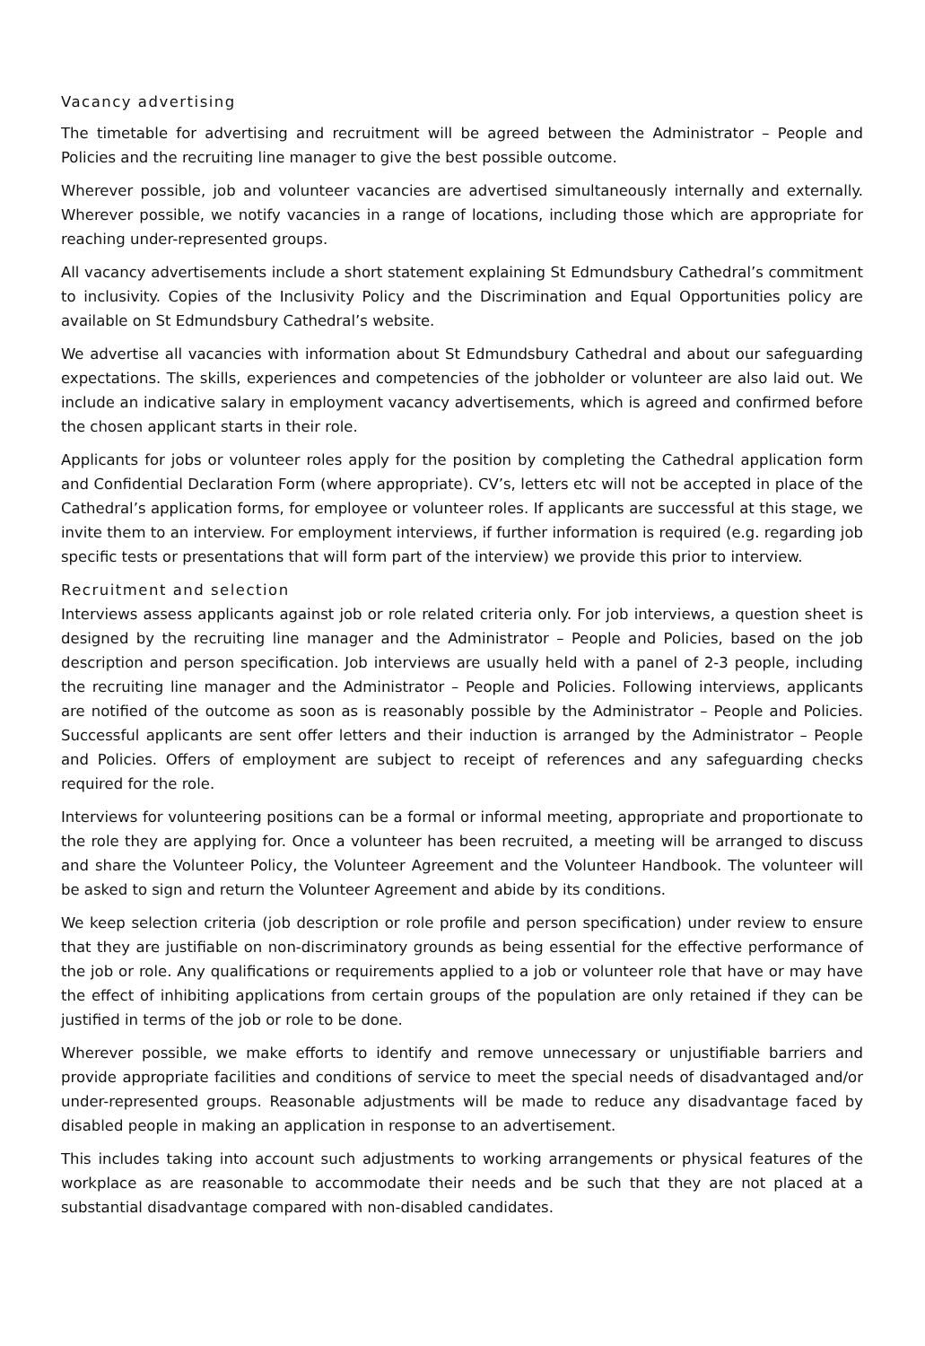Vacancy advertising
The timetable for advertising and recruitment will be agreed between the Administrator – People and Policies and the recruiting line manager to give the best possible outcome.
Wherever possible, job and volunteer vacancies are advertised simultaneously internally and externally. Wherever possible, we notify vacancies in a range of locations, including those which are appropriate for reaching under-represented groups.
All vacancy advertisements include a short statement explaining St Edmundsbury Cathedral’s commitment to inclusivity. Copies of the Inclusivity Policy and the Discrimination and Equal Opportunities policy are available on St Edmundsbury Cathedral’s website.
We advertise all vacancies with information about St Edmundsbury Cathedral and about our safeguarding expectations. The skills, experiences and competencies of the jobholder or volunteer are also laid out. We include an indicative salary in employment vacancy advertisements, which is agreed and confirmed before the chosen applicant starts in their role.
Applicants for jobs or volunteer roles apply for the position by completing the Cathedral application form and Confidential Declaration Form (where appropriate). CV’s, letters etc will not be accepted in place of the Cathedral’s application forms, for employee or volunteer roles. If applicants are successful at this stage, we invite them to an interview. For employment interviews, if further information is required (e.g. regarding job specific tests or presentations that will form part of the interview) we provide this prior to interview.
Recruitment and selection
Interviews assess applicants against job or role related criteria only. For job interviews, a question sheet is designed by the recruiting line manager and the Administrator – People and Policies, based on the job description and person specification. Job interviews are usually held with a panel of 2-3 people, including the recruiting line manager and the Administrator – People and Policies. Following interviews, applicants are notified of the outcome as soon as is reasonably possible by the Administrator – People and Policies. Successful applicants are sent offer letters and their induction is arranged by the Administrator – People and Policies. Offers of employment are subject to receipt of references and any safeguarding checks required for the role.
Interviews for volunteering positions can be a formal or informal meeting, appropriate and proportionate to the role they are applying for. Once a volunteer has been recruited, a meeting will be arranged to discuss and share the Volunteer Policy, the Volunteer Agreement and the Volunteer Handbook. The volunteer will be asked to sign and return the Volunteer Agreement and abide by its conditions.
We keep selection criteria (job description or role profile and person specification) under review to ensure that they are justifiable on non-discriminatory grounds as being essential for the effective performance of the job or role. Any qualifications or requirements applied to a job or volunteer role that have or may have the effect of inhibiting applications from certain groups of the population are only retained if they can be justified in terms of the job or role to be done.
Wherever possible, we make efforts to identify and remove unnecessary or unjustifiable barriers and provide appropriate facilities and conditions of service to meet the special needs of disadvantaged and/or under-represented groups. Reasonable adjustments will be made to reduce any disadvantage faced by disabled people in making an application in response to an advertisement.
This includes taking into account such adjustments to working arrangements or physical features of the workplace as are reasonable to accommodate their needs and be such that they are not placed at a substantial disadvantage compared with non-disabled candidates.